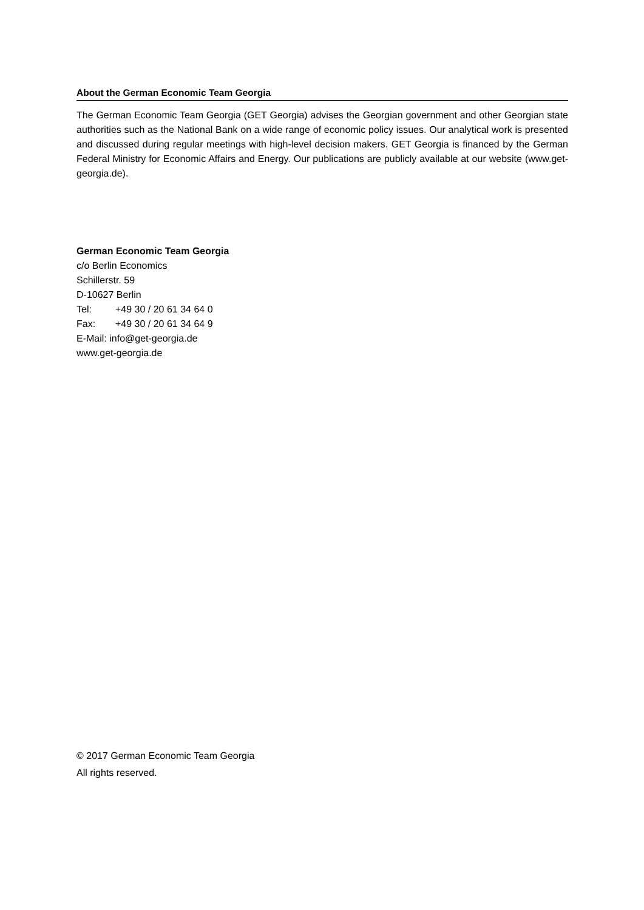About the German Economic Team Georgia
The German Economic Team Georgia (GET Georgia) advises the Georgian government and other Georgian state authorities such as the National Bank on a wide range of economic policy issues. Our analytical work is presented and discussed during regular meetings with high-level decision makers. GET Georgia is financed by the German Federal Ministry for Economic Affairs and Energy. Our publications are publicly available at our website (www.get-georgia.de).
German Economic Team Georgia
c/o Berlin Economics
Schillerstr. 59
D-10627 Berlin
Tel: +49 30 / 20 61 34 64 0
Fax: +49 30 / 20 61 34 64 9
E-Mail: info@get-georgia.de
www.get-georgia.de
© 2017 German Economic Team Georgia
All rights reserved.